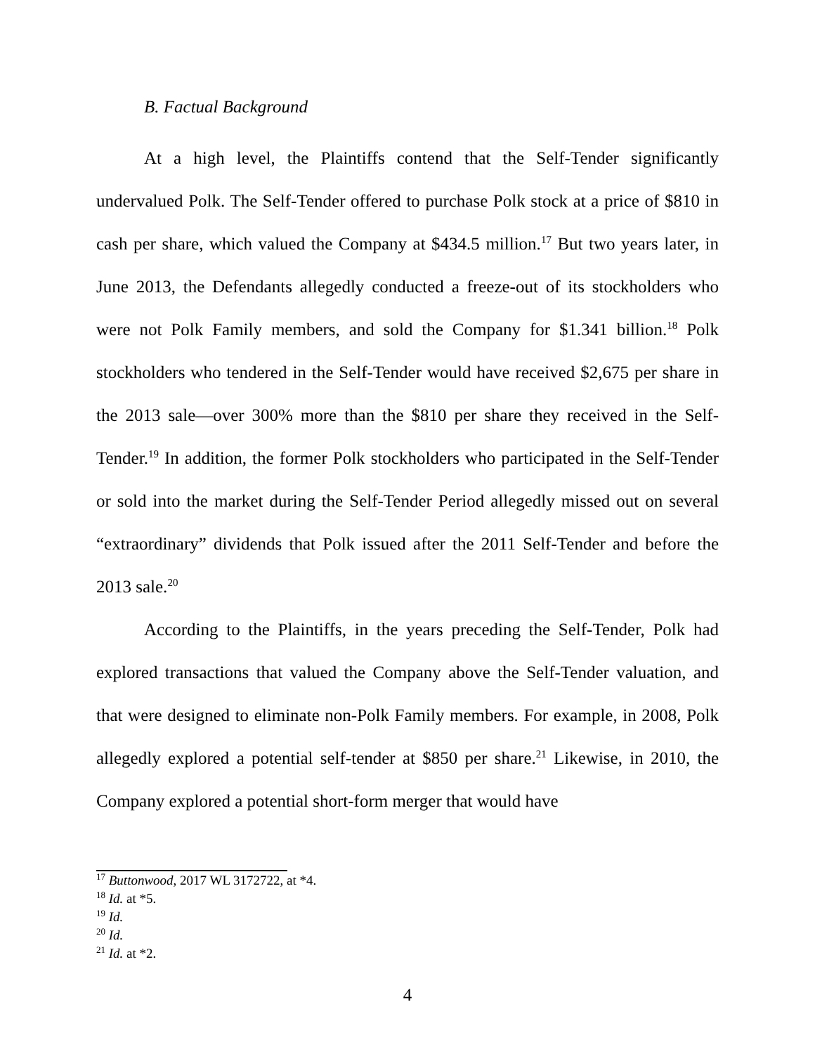B. Factual Background
At a high level, the Plaintiffs contend that the Self-Tender significantly undervalued Polk. The Self-Tender offered to purchase Polk stock at a price of $810 in cash per share, which valued the Company at $434.5 million.<sup>17</sup> But two years later, in June 2013, the Defendants allegedly conducted a freeze-out of its stockholders who were not Polk Family members, and sold the Company for $1.341 billion.<sup>18</sup> Polk stockholders who tendered in the Self-Tender would have received $2,675 per share in the 2013 sale—over 300% more than the $810 per share they received in the Self-Tender.<sup>19</sup> In addition, the former Polk stockholders who participated in the Self-Tender or sold into the market during the Self-Tender Period allegedly missed out on several “extraordinary” dividends that Polk issued after the 2011 Self-Tender and before the 2013 sale.<sup>20</sup>
According to the Plaintiffs, in the years preceding the Self-Tender, Polk had explored transactions that valued the Company above the Self-Tender valuation, and that were designed to eliminate non-Polk Family members. For example, in 2008, Polk allegedly explored a potential self-tender at $850 per share.<sup>21</sup> Likewise, in 2010, the Company explored a potential short-form merger that would have
<sup>17</sup> Buttonwood, 2017 WL 3172722, at *4.
<sup>18</sup> Id. at *5.
<sup>19</sup> Id.
<sup>20</sup> Id.
<sup>21</sup> Id. at *2.
4